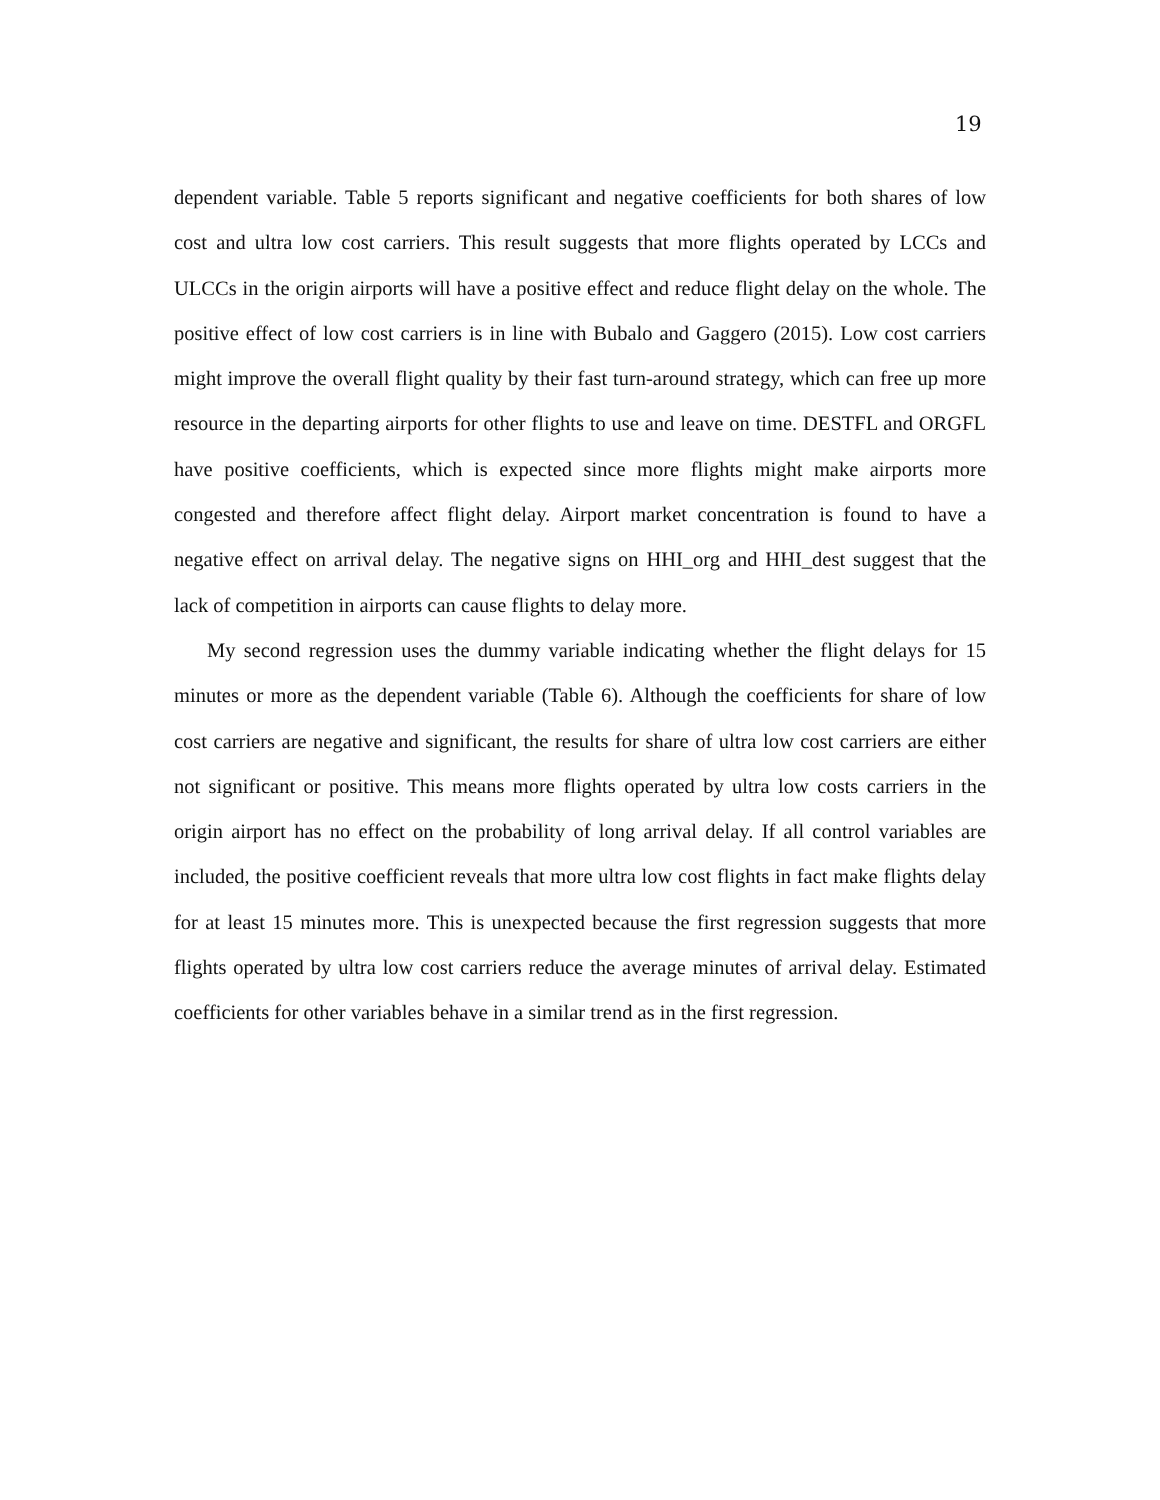19
dependent variable. Table 5 reports significant and negative coefficients for both shares of low cost and ultra low cost carriers. This result suggests that more flights operated by LCCs and ULCCs in the origin airports will have a positive effect and reduce flight delay on the whole. The positive effect of low cost carriers is in line with Bubalo and Gaggero (2015). Low cost carriers might improve the overall flight quality by their fast turn-around strategy, which can free up more resource in the departing airports for other flights to use and leave on time. DESTFL and ORGFL have positive coefficients, which is expected since more flights might make airports more congested and therefore affect flight delay. Airport market concentration is found to have a negative effect on arrival delay. The negative signs on HHI_org and HHI_dest suggest that the lack of competition in airports can cause flights to delay more.
My second regression uses the dummy variable indicating whether the flight delays for 15 minutes or more as the dependent variable (Table 6). Although the coefficients for share of low cost carriers are negative and significant, the results for share of ultra low cost carriers are either not significant or positive. This means more flights operated by ultra low costs carriers in the origin airport has no effect on the probability of long arrival delay. If all control variables are included, the positive coefficient reveals that more ultra low cost flights in fact make flights delay for at least 15 minutes more. This is unexpected because the first regression suggests that more flights operated by ultra low cost carriers reduce the average minutes of arrival delay. Estimated coefficients for other variables behave in a similar trend as in the first regression.